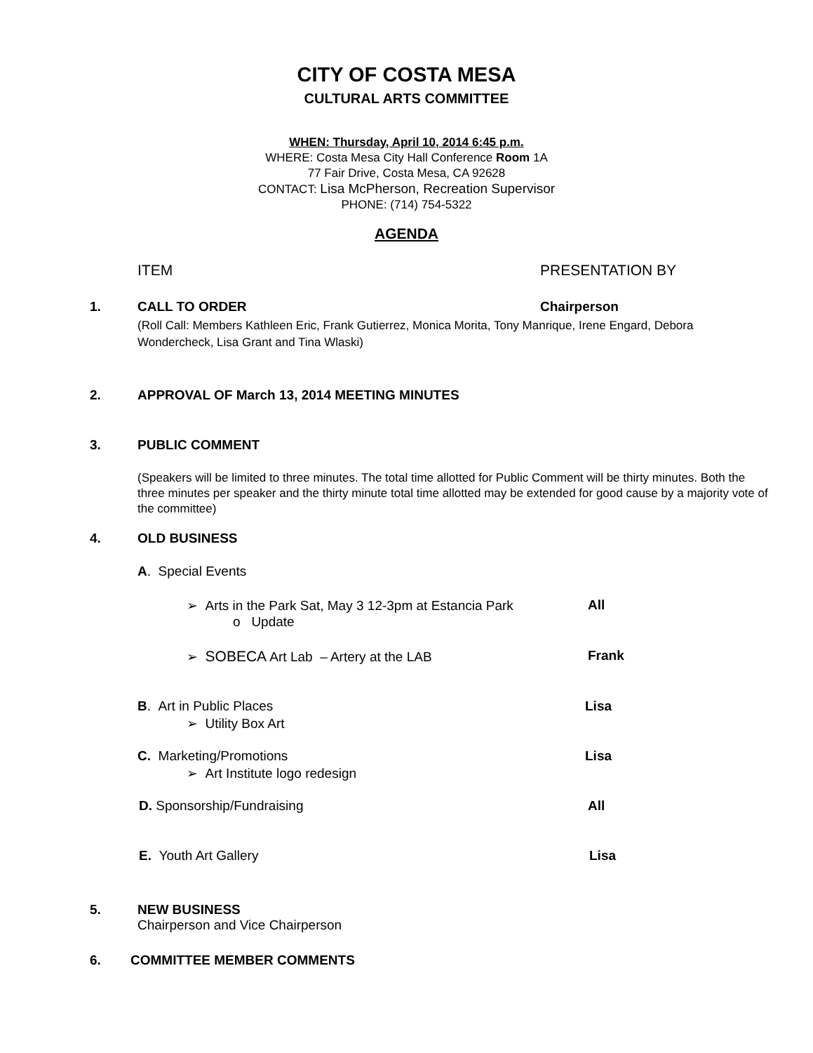CITY OF COSTA MESA
CULTURAL ARTS COMMITTEE
WHEN: Thursday, April 10, 2014 6:45 p.m.
WHERE: Costa Mesa City Hall Conference Room 1A
77 Fair Drive, Costa Mesa, CA 92628
CONTACT: Lisa McPherson, Recreation Supervisor
PHONE: (714) 754-5322
AGENDA
ITEM PRESENTATION BY
1. CALL TO ORDER Chairperson
(Roll Call: Members Kathleen Eric, Frank Gutierrez, Monica Morita, Tony Manrique, Irene Engard, Debora Wondercheck, Lisa Grant and Tina Wlaski)
2.
APPROVAL OF March 13, 2014 MEETING MINUTES
3. PUBLIC COMMENT
(Speakers will be limited to three minutes. The total time allotted for Public Comment will be thirty minutes. Both the three minutes per speaker and the thirty minute total time allotted may be extended for good cause by a majority vote of the committee)
4. OLD BUSINESS
A. Special Events
➢ Arts in the Park Sat, May 3 12-3pm at Estancia Park
All
o Update
➢ SOBECA Art Lab – Artery at the LAB
Frank
B. Art in Public Places Lisa
➢ Utility Box Art
C. Marketing/Promotions Lisa
➢ Art Institute logo redesign
D. Sponsorship/Fundraising All
E. Youth Art Gallery Lisa
5.
NEW BUSINESS
Chairperson and Vice Chairperson
6. COMMITTEE MEMBER COMMENTS